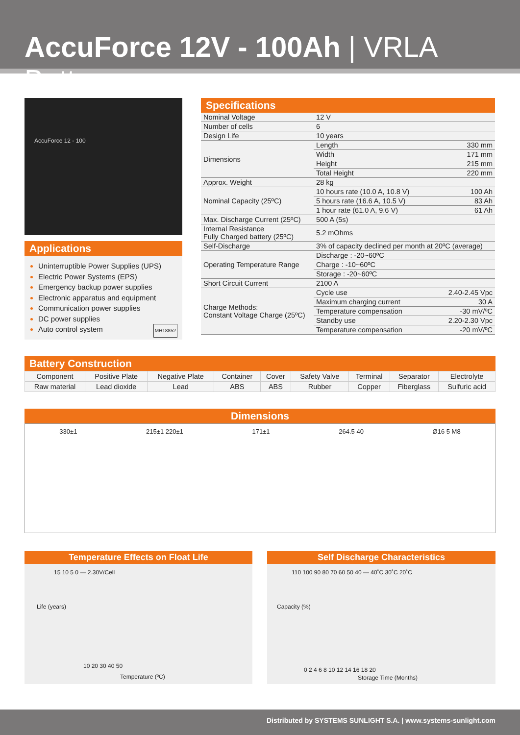AccuForce 12V - 100Ah | VRLA Battery
AccuForce 12 - 100
Applications
Uninterruptible Power Supplies (UPS)
Electric Power Systems (EPS)
Emergency backup power supplies
Electronic apparatus and equipment
Communication power supplies
DC power supplies
Auto control system MH18852
Specifications
| Nominal Voltage | 12 V | |
| Number of cells | 6 | |
| Design Life | 10 years | |
| Dimensions | Length | 330 mm |
| | Width | 171 mm |
| | Height | 215 mm |
| | Total Height | 220 mm |
| Approx. Weight | 28 kg | |
| Nominal Capacity (25ºC) | 10 hours rate (10.0 A, 10.8 V) | 100 Ah |
| | 5 hours rate (16.6 A, 10.5 V) | 83 Ah |
| | 1 hour rate (61.0 A, 9.6 V) | 61 Ah |
| Max. Discharge Current (25ºC) | 500 A (5s) | |
| Internal Resistance Fully Charged battery (25ºC) | 5.2 mOhms | |
| Self-Discharge | 3% of capacity declined per month at 20ºC (average) | |
| Operating Temperature Range | Discharge : -20~60ºC | |
| | Charge : -10~60ºC | |
| | Storage : -20~60ºC | |
| Short Circuit Current | 2100 A | |
| Charge Methods: Constant Voltage Charge (25ºC) | Cycle use | 2.40-2.45 Vpc |
| | Maximum charging current | 30 A |
| | Temperature compensation | -30 mV/ºC |
| | Standby use | 2.20-2.30 Vpc |
| | Temperature compensation | -20 mV/ºC |
Battery Construction
| Component | Positive Plate | Negative Plate | Container | Cover | Safety Valve | Terminal | Separator | Electrolyte |
| Raw material | Lead dioxide | Lead | ABS | ABS | Rubber | Copper | Fiberglass | Sulfuric acid |
Dimensions
330±1 215±1 220±1 171±1 264.5 40 Ø16 5 M8
Temperature Effects on Float Life
15 10 5 0 — 2.30V/Cell
10 20 30 40 50
Temperature (ºC)
Life (years)
Self Discharge Characteristics
110 100 90 80 70 60 50 40 — 40˚C 30˚C 20˚C
0 2 4 6 8 10 12 14 16 18 20
Storage Time (Months)
Capacity (%)
Distributed by SYSTEMS SUNLIGHT S.A. | www.systems-sunlight.com